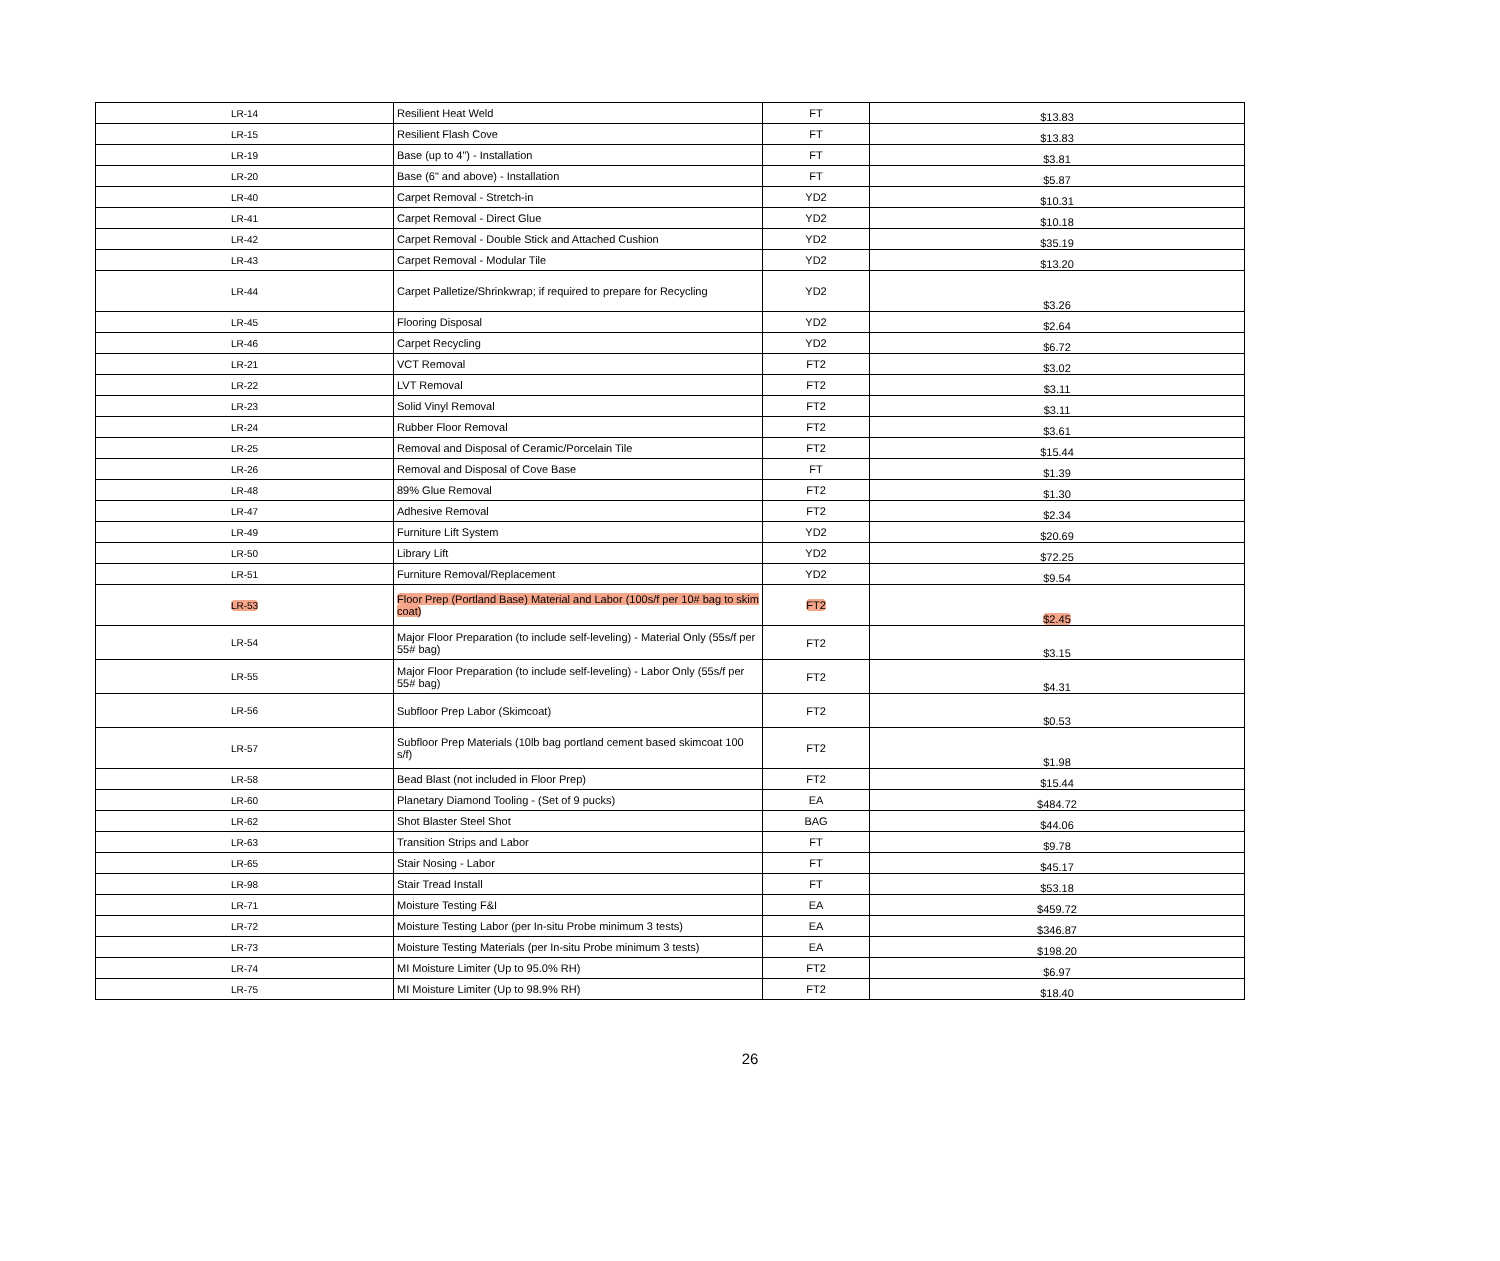| LR-14 | Resilient Heat Weld | FT | $13.83 |
| LR-15 | Resilient Flash Cove | FT | $13.83 |
| LR-19 | Base (up to 4") - Installation | FT | $3.81 |
| LR-20 | Base (6" and above) - Installation | FT | $5.87 |
| LR-40 | Carpet Removal - Stretch-in | YD2 | $10.31 |
| LR-41 | Carpet Removal - Direct Glue | YD2 | $10.18 |
| LR-42 | Carpet Removal - Double Stick and Attached Cushion | YD2 | $35.19 |
| LR-43 | Carpet Removal - Modular Tile | YD2 | $13.20 |
| LR-44 | Carpet Palletize/Shrinkwrap; if required to prepare for Recycling | YD2 | $3.26 |
| LR-45 | Flooring Disposal | YD2 | $2.64 |
| LR-46 | Carpet Recycling | YD2 | $6.72 |
| LR-21 | VCT Removal | FT2 | $3.02 |
| LR-22 | LVT Removal | FT2 | $3.11 |
| LR-23 | Solid Vinyl Removal | FT2 | $3.11 |
| LR-24 | Rubber Floor Removal | FT2 | $3.61 |
| LR-25 | Removal and Disposal of Ceramic/Porcelain Tile | FT2 | $15.44 |
| LR-26 | Removal and Disposal of Cove Base | FT | $1.39 |
| LR-48 | 89% Glue Removal | FT2 | $1.30 |
| LR-47 | Adhesive Removal | FT2 | $2.34 |
| LR-49 | Furniture Lift System | YD2 | $20.69 |
| LR-50 | Library Lift | YD2 | $72.25 |
| LR-51 | Furniture Removal/Replacement | YD2 | $9.54 |
| LR-53 | Floor Prep (Portland Base) Material and Labor (100s/f per 10# bag to skim coat) | FT2 | $2.45 |
| LR-54 | Major Floor Preparation (to include self-leveling) - Material Only (55s/f per 55# bag) | FT2 | $3.15 |
| LR-55 | Major Floor Preparation (to include self-leveling) - Labor Only (55s/f per 55# bag) | FT2 | $4.31 |
| LR-56 | Subfloor Prep Labor (Skimcoat) | FT2 | $0.53 |
| LR-57 | Subfloor Prep Materials (10lb bag portland cement based skimcoat 100 s/f) | FT2 | $1.98 |
| LR-58 | Bead Blast (not included in Floor Prep) | FT2 | $15.44 |
| LR-60 | Planetary Diamond Tooling - (Set of 9 pucks) | EA | $484.72 |
| LR-62 | Shot Blaster Steel Shot | BAG | $44.06 |
| LR-63 | Transition Strips and Labor | FT | $9.78 |
| LR-65 | Stair Nosing - Labor | FT | $45.17 |
| LR-98 | Stair Tread Install | FT | $53.18 |
| LR-71 | Moisture Testing F&I | EA | $459.72 |
| LR-72 | Moisture Testing Labor (per In-situ Probe minimum 3 tests) | EA | $346.87 |
| LR-73 | Moisture Testing Materials (per In-situ Probe minimum 3 tests) | EA | $198.20 |
| LR-74 | MI Moisture Limiter (Up to 95.0% RH) | FT2 | $6.97 |
| LR-75 | MI Moisture Limiter (Up to 98.9% RH) | FT2 | $18.40 |
26